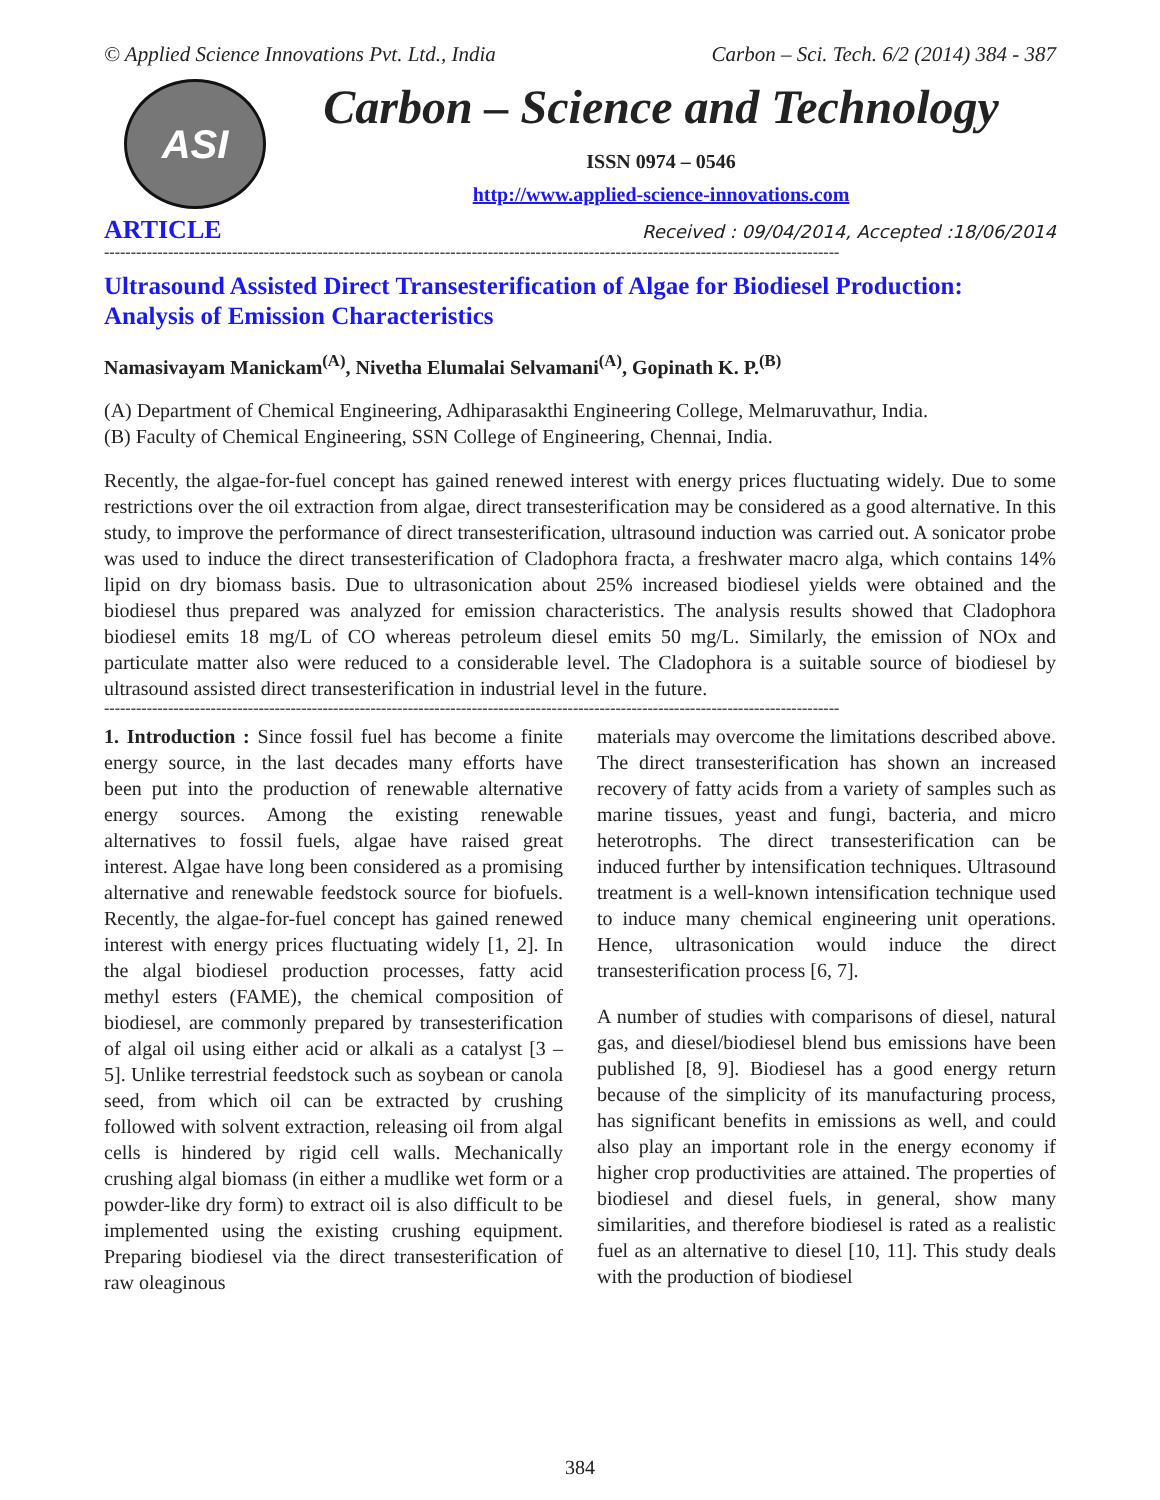© Applied Science Innovations Pvt. Ltd., India Carbon – Sci. Tech. 6/2 (2014) 384 - 387
ASI
Carbon – Science and Technology
ISSN 0974 – 0546
http://www.applied-science-innovations.com
ARTICLE Received : 09/04/2014, Accepted :18/06/2014
------------------------------------------------------------------------------------------------------------------------------------------
Ultrasound Assisted Direct Transesterification of Algae for Biodiesel Production: Analysis of Emission Characteristics
Namasivayam Manickam<sup>(A)</sup>, Nivetha Elumalai Selvamani<sup>(A)</sup>, Gopinath K. P.<sup>(B)</sup>
(A) Department of Chemical Engineering, Adhiparasakthi Engineering College, Melmaruvathur, India.
(B) Faculty of Chemical Engineering, SSN College of Engineering, Chennai, India.
Recently, the algae-for-fuel concept has gained renewed interest with energy prices fluctuating widely. Due to some restrictions over the oil extraction from algae, direct transesterification may be considered as a good alternative. In this study, to improve the performance of direct transesterification, ultrasound induction was carried out. A sonicator probe was used to induce the direct transesterification of Cladophora fracta, a freshwater macro alga, which contains 14% lipid on dry biomass basis. Due to ultrasonication about 25% increased biodiesel yields were obtained and the biodiesel thus prepared was analyzed for emission characteristics. The analysis results showed that Cladophora biodiesel emits 18 mg/L of CO whereas petroleum diesel emits 50 mg/L. Similarly, the emission of NOx and particulate matter also were reduced to a considerable level. The Cladophora is a suitable source of biodiesel by ultrasound assisted direct transesterification in industrial level in the future.
------------------------------------------------------------------------------------------------------------------------------------------
1. Introduction : Since fossil fuel has become a finite energy source, in the last decades many efforts have been put into the production of renewable alternative energy sources. Among the existing renewable alternatives to fossil fuels, algae have raised great interest. Algae have long been considered as a promising alternative and renewable feedstock source for biofuels. Recently, the algae-for-fuel concept has gained renewed interest with energy prices fluctuating widely [1, 2]. In the algal biodiesel production processes, fatty acid methyl esters (FAME), the chemical composition of biodiesel, are commonly prepared by transesterification of algal oil using either acid or alkali as a catalyst [3 – 5]. Unlike terrestrial feedstock such as soybean or canola seed, from which oil can be extracted by crushing followed with solvent extraction, releasing oil from algal cells is hindered by rigid cell walls. Mechanically crushing algal biomass (in either a mudlike wet form or a powder-like dry form) to extract oil is also difficult to be implemented using the existing crushing equipment. Preparing biodiesel via the direct transesterification of raw oleaginous
materials may overcome the limitations described above. The direct transesterification has shown an increased recovery of fatty acids from a variety of samples such as marine tissues, yeast and fungi, bacteria, and micro heterotrophs. The direct transesterification can be induced further by intensification techniques. Ultrasound treatment is a well-known intensification technique used to induce many chemical engineering unit operations. Hence, ultrasonication would induce the direct transesterification process [6, 7].
A number of studies with comparisons of diesel, natural gas, and diesel/biodiesel blend bus emissions have been published [8, 9]. Biodiesel has a good energy return because of the simplicity of its manufacturing process, has significant benefits in emissions as well, and could also play an important role in the energy economy if higher crop productivities are attained. The properties of biodiesel and diesel fuels, in general, show many similarities, and therefore biodiesel is rated as a realistic fuel as an alternative to diesel [10, 11]. This study deals with the production of biodiesel
384